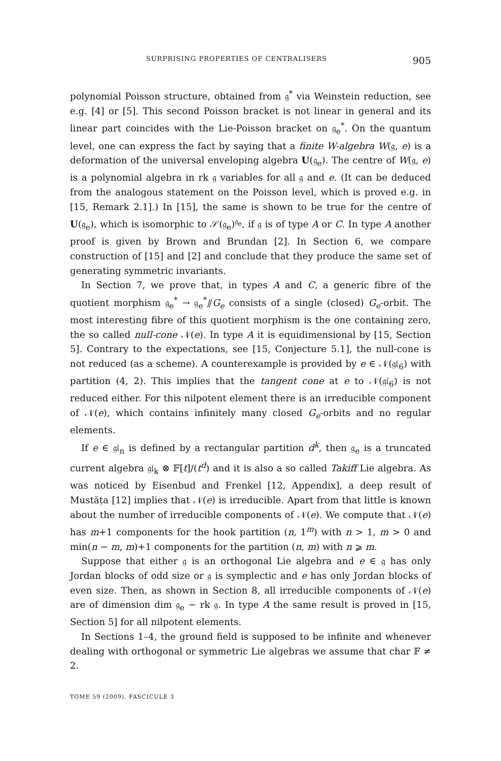SURPRISING PROPERTIES OF CENTRALISERS 905
polynomial Poisson structure, obtained from 𝔤<sup>*</sup> via Weinstein reduction, see e.g. [4] or [5]. This second Poisson bracket is not linear in general and its linear part coincides with the Lie-Poisson bracket on 𝔤<sub>e</sub><sup>*</sup>. On the quantum level, one can express the fact by saying that a finite W-algebra W(𝔤, e) is a deformation of the universal enveloping algebra U(𝔤<sub>e</sub>). The centre of W(𝔤, e) is a polynomial algebra in rk 𝔤 variables for all 𝔤 and e. (It can be deduced from the analogous statement on the Poisson level, which is proved e.g. in [15, Remark 2.1].) In [15], the same is shown to be true for the centre of U(𝔤<sub>e</sub>), which is isomorphic to 𝒮(𝔤<sub>e</sub>)<sup>𝔤<sub>e</sub></sup>, if 𝔤 is of type A or C. In type A another proof is given by Brown and Brundan [2]. In Section 6, we compare construction of [15] and [2] and conclude that they produce the same set of generating symmetric invariants.
In Section 7, we prove that, in types A and C, a generic fibre of the quotient morphism 𝔤<sub>e</sub><sup>*</sup> → 𝔤<sub>e</sub><sup>*</sup>⫽G<sub>e</sub> consists of a single (closed) G<sub>e</sub>-orbit. The most interesting fibre of this quotient morphism is the one containing zero, the so called null-cone 𝒩(e). In type A it is equidimensional by [15, Section 5]. Contrary to the expectations, see [15, Conjecture 5.1], the null-cone is not reduced (as a scheme). A counterexample is provided by e ∈ 𝒩(𝔤𝔩<sub>6</sub>) with partition (4, 2). This implies that the tangent cone at e to 𝒩(𝔤𝔩<sub>6</sub>) is not reduced either. For this nilpotent element there is an irreducible component of 𝒩(e), which contains infinitely many closed G<sub>e</sub>-orbits and no regular elements.
If e ∈ 𝔤𝔩<sub>n</sub> is defined by a rectangular partition d<sup>k</sup>, then 𝔤<sub>e</sub> is a truncated current algebra 𝔤𝔩<sub>k</sub> ⊗ 𝔽[t]/(t<sup>d</sup>) and it is also a so called Takiff Lie algebra. As was noticed by Eisenbud and Frenkel [12, Appendix], a deep result of Mustăța [12] implies that 𝒩(e) is irreducible. Apart from that little is known about the number of irreducible components of 𝒩(e). We compute that 𝒩(e) has m+1 components for the hook partition (n, 1<sup>m</sup>) with n > 1, m > 0 and min(n − m, m)+1 components for the partition (n, m) with n ⩾ m.
Suppose that either 𝔤 is an orthogonal Lie algebra and e ∈ 𝔤 has only Jordan blocks of odd size or 𝔤 is symplectic and e has only Jordan blocks of even size. Then, as shown in Section 8, all irreducible components of 𝒩(e) are of dimension dim 𝔤<sub>e</sub> − rk 𝔤. In type A the same result is proved in [15, Section 5] for all nilpotent elements.
In Sections 1–4, the ground field is supposed to be infinite and whenever dealing with orthogonal or symmetric Lie algebras we assume that char 𝔽 ≠ 2.
TOME 59 (2009), FASCICULE 3